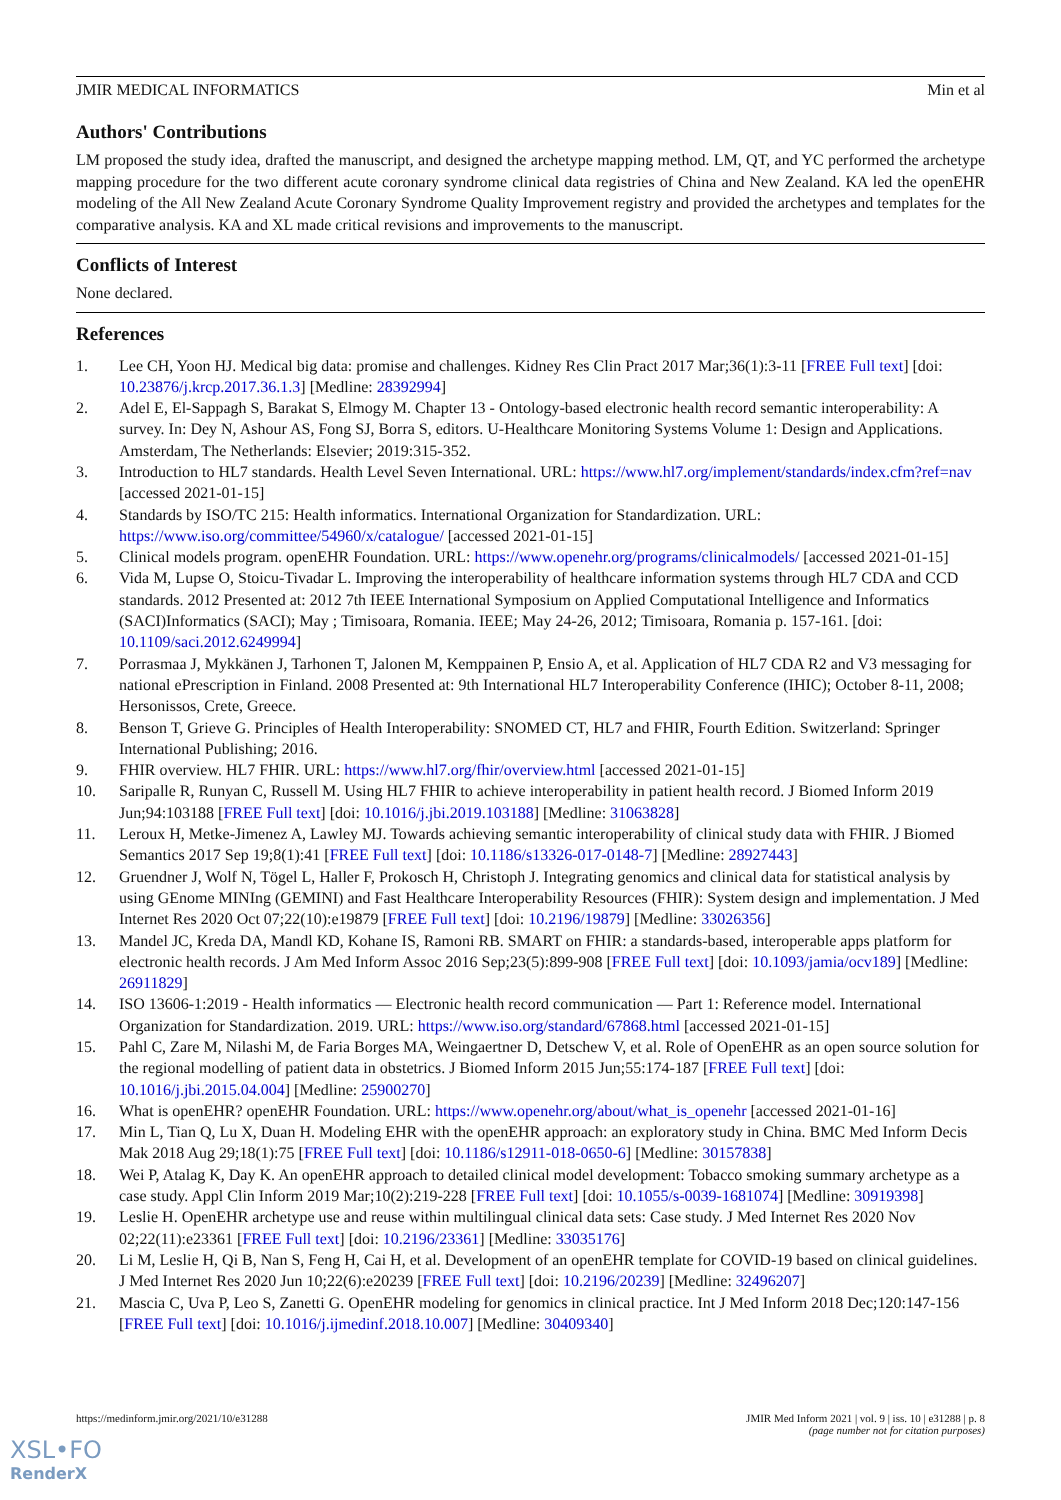JMIR MEDICAL INFORMATICS Min et al
Authors' Contributions
LM proposed the study idea, drafted the manuscript, and designed the archetype mapping method. LM, QT, and YC performed the archetype mapping procedure for the two different acute coronary syndrome clinical data registries of China and New Zealand. KA led the openEHR modeling of the All New Zealand Acute Coronary Syndrome Quality Improvement registry and provided the archetypes and templates for the comparative analysis. KA and XL made critical revisions and improvements to the manuscript.
Conflicts of Interest
None declared.
References
1. Lee CH, Yoon HJ. Medical big data: promise and challenges. Kidney Res Clin Pract 2017 Mar;36(1):3-11 [FREE Full text] [doi: 10.23876/j.krcp.2017.36.1.3] [Medline: 28392994]
2. Adel E, El-Sappagh S, Barakat S, Elmogy M. Chapter 13 - Ontology-based electronic health record semantic interoperability: A survey. In: Dey N, Ashour AS, Fong SJ, Borra S, editors. U-Healthcare Monitoring Systems Volume 1: Design and Applications. Amsterdam, The Netherlands: Elsevier; 2019:315-352.
3. Introduction to HL7 standards. Health Level Seven International. URL: https://www.hl7.org/implement/standards/index.cfm?ref=nav [accessed 2021-01-15]
4. Standards by ISO/TC 215: Health informatics. International Organization for Standardization. URL: https://www.iso.org/committee/54960/x/catalogue/ [accessed 2021-01-15]
5. Clinical models program. openEHR Foundation. URL: https://www.openehr.org/programs/clinicalmodels/ [accessed 2021-01-15]
6. Vida M, Lupse O, Stoicu-Tivadar L. Improving the interoperability of healthcare information systems through HL7 CDA and CCD standards. 2012 Presented at: 2012 7th IEEE International Symposium on Applied Computational Intelligence and Informatics (SACI)Informatics (SACI); May ; Timisoara, Romania. IEEE; May 24-26, 2012; Timisoara, Romania p. 157-161. [doi: 10.1109/saci.2012.6249994]
7. Porrasmaa J, Mykkänen J, Tarhonen T, Jalonen M, Kemppainen P, Ensio A, et al. Application of HL7 CDA R2 and V3 messaging for national ePrescription in Finland. 2008 Presented at: 9th International HL7 Interoperability Conference (IHIC); October 8-11, 2008; Hersonissos, Crete, Greece.
8. Benson T, Grieve G. Principles of Health Interoperability: SNOMED CT, HL7 and FHIR, Fourth Edition. Switzerland: Springer International Publishing; 2016.
9. FHIR overview. HL7 FHIR. URL: https://www.hl7.org/fhir/overview.html [accessed 2021-01-15]
10. Saripalle R, Runyan C, Russell M. Using HL7 FHIR to achieve interoperability in patient health record. J Biomed Inform 2019 Jun;94:103188 [FREE Full text] [doi: 10.1016/j.jbi.2019.103188] [Medline: 31063828]
11. Leroux H, Metke-Jimenez A, Lawley MJ. Towards achieving semantic interoperability of clinical study data with FHIR. J Biomed Semantics 2017 Sep 19;8(1):41 [FREE Full text] [doi: 10.1186/s13326-017-0148-7] [Medline: 28927443]
12. Gruendner J, Wolf N, Tögel L, Haller F, Prokosch H, Christoph J. Integrating genomics and clinical data for statistical analysis by using GEnome MINIng (GEMINI) and Fast Healthcare Interoperability Resources (FHIR): System design and implementation. J Med Internet Res 2020 Oct 07;22(10):e19879 [FREE Full text] [doi: 10.2196/19879] [Medline: 33026356]
13. Mandel JC, Kreda DA, Mandl KD, Kohane IS, Ramoni RB. SMART on FHIR: a standards-based, interoperable apps platform for electronic health records. J Am Med Inform Assoc 2016 Sep;23(5):899-908 [FREE Full text] [doi: 10.1093/jamia/ocv189] [Medline: 26911829]
14. ISO 13606-1:2019 - Health informatics — Electronic health record communication — Part 1: Reference model. International Organization for Standardization. 2019. URL: https://www.iso.org/standard/67868.html [accessed 2021-01-15]
15. Pahl C, Zare M, Nilashi M, de Faria Borges MA, Weingaertner D, Detschew V, et al. Role of OpenEHR as an open source solution for the regional modelling of patient data in obstetrics. J Biomed Inform 2015 Jun;55:174-187 [FREE Full text] [doi: 10.1016/j.jbi.2015.04.004] [Medline: 25900270]
16. What is openEHR? openEHR Foundation. URL: https://www.openehr.org/about/what_is_openehr [accessed 2021-01-16]
17. Min L, Tian Q, Lu X, Duan H. Modeling EHR with the openEHR approach: an exploratory study in China. BMC Med Inform Decis Mak 2018 Aug 29;18(1):75 [FREE Full text] [doi: 10.1186/s12911-018-0650-6] [Medline: 30157838]
18. Wei P, Atalag K, Day K. An openEHR approach to detailed clinical model development: Tobacco smoking summary archetype as a case study. Appl Clin Inform 2019 Mar;10(2):219-228 [FREE Full text] [doi: 10.1055/s-0039-1681074] [Medline: 30919398]
19. Leslie H. OpenEHR archetype use and reuse within multilingual clinical data sets: Case study. J Med Internet Res 2020 Nov 02;22(11):e23361 [FREE Full text] [doi: 10.2196/23361] [Medline: 33035176]
20. Li M, Leslie H, Qi B, Nan S, Feng H, Cai H, et al. Development of an openEHR template for COVID-19 based on clinical guidelines. J Med Internet Res 2020 Jun 10;22(6):e20239 [FREE Full text] [doi: 10.2196/20239] [Medline: 32496207]
21. Mascia C, Uva P, Leo S, Zanetti G. OpenEHR modeling for genomics in clinical practice. Int J Med Inform 2018 Dec;120:147-156 [FREE Full text] [doi: 10.1016/j.ijmedinf.2018.10.007] [Medline: 30409340]
https://medinform.jmir.org/2021/10/e31288
JMIR Med Inform 2021 | vol. 9 | iss. 10 | e31288 | p. 8
(page number not for citation purposes)
XSL•FO
RenderX